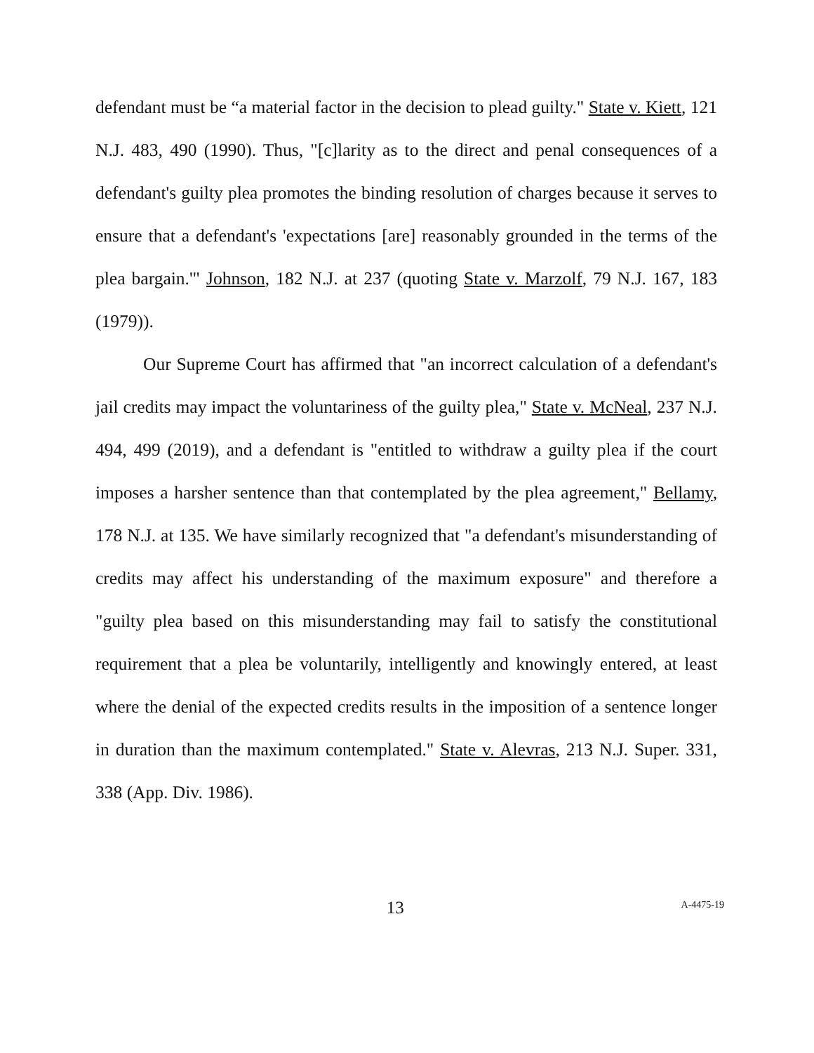defendant must be “a material factor in the decision to plead guilty." State v. Kiett, 121 N.J. 483, 490 (1990). Thus, "[c]larity as to the direct and penal consequences of a defendant's guilty plea promotes the binding resolution of charges because it serves to ensure that a defendant's 'expectations [are] reasonably grounded in the terms of the plea bargain.'" Johnson, 182 N.J. at 237 (quoting State v. Marzolf, 79 N.J. 167, 183 (1979)).
Our Supreme Court has affirmed that "an incorrect calculation of a defendant's jail credits may impact the voluntariness of the guilty plea," State v. McNeal, 237 N.J. 494, 499 (2019), and a defendant is "entitled to withdraw a guilty plea if the court imposes a harsher sentence than that contemplated by the plea agreement," Bellamy, 178 N.J. at 135. We have similarly recognized that "a defendant's misunderstanding of credits may affect his understanding of the maximum exposure" and therefore a "guilty plea based on this misunderstanding may fail to satisfy the constitutional requirement that a plea be voluntarily, intelligently and knowingly entered, at least where the denial of the expected credits results in the imposition of a sentence longer in duration than the maximum contemplated." State v. Alevras, 213 N.J. Super. 331, 338 (App. Div. 1986).
13
A-4475-19